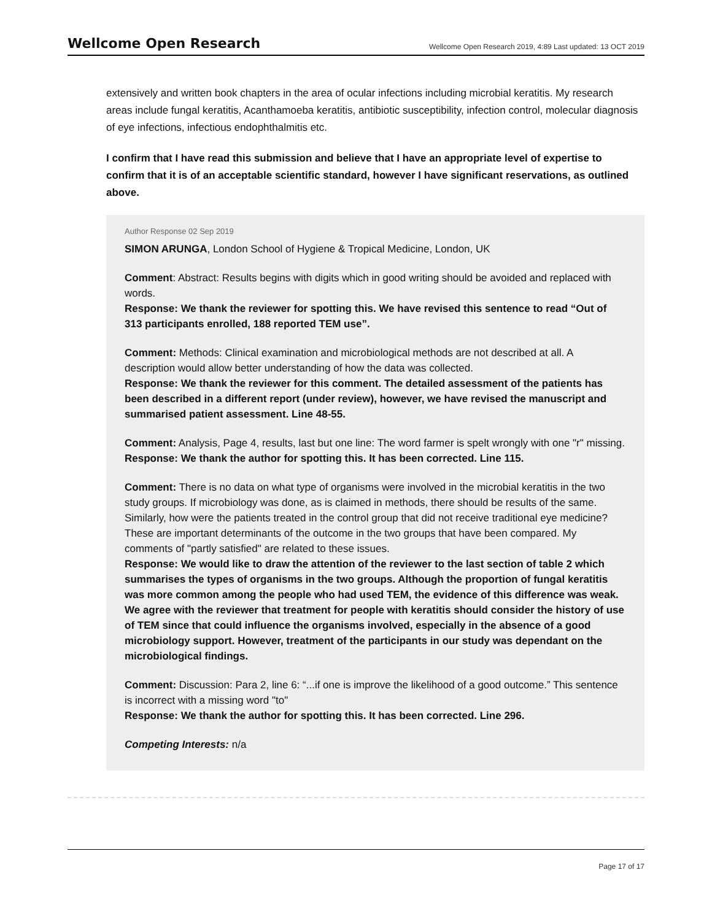Wellcome Open Research Wellcome Open Research 2019, 4:89 Last updated: 13 OCT 2019
extensively and written book chapters in the area of ocular infections including microbial keratitis. My research areas include fungal keratitis, Acanthamoeba keratitis, antibiotic susceptibility, infection control, molecular diagnosis of eye infections, infectious endophthalmitis etc.
I confirm that I have read this submission and believe that I have an appropriate level of expertise to confirm that it is of an acceptable scientific standard, however I have significant reservations, as outlined above.
Author Response 02 Sep 2019
SIMON ARUNGA, London School of Hygiene & Tropical Medicine, London, UK
Comment: Abstract: Results begins with digits which in good writing should be avoided and replaced with words.
Response: We thank the reviewer for spotting this. We have revised this sentence to read “Out of 313 participants enrolled, 188 reported TEM use”.
Comment: Methods: Clinical examination and microbiological methods are not described at all. A description would allow better understanding of how the data was collected.
Response: We thank the reviewer for this comment. The detailed assessment of the patients has been described in a different report (under review), however, we have revised the manuscript and summarised patient assessment. Line 48-55.
Comment: Analysis, Page 4, results, last but one line: The word farmer is spelt wrongly with one "r" missing.
Response: We thank the author for spotting this. It has been corrected. Line 115.
Comment: There is no data on what type of organisms were involved in the microbial keratitis in the two study groups. If microbiology was done, as is claimed in methods, there should be results of the same. Similarly, how were the patients treated in the control group that did not receive traditional eye medicine? These are important determinants of the outcome in the two groups that have been compared. My comments of "partly satisfied" are related to these issues.
Response: We would like to draw the attention of the reviewer to the last section of table 2 which summarises the types of organisms in the two groups. Although the proportion of fungal keratitis was more common among the people who had used TEM, the evidence of this difference was weak. We agree with the reviewer that treatment for people with keratitis should consider the history of use of TEM since that could influence the organisms involved, especially in the absence of a good microbiology support. However, treatment of the participants in our study was dependant on the microbiological findings.
Comment: Discussion: Para 2, line 6: “...if one is improve the likelihood of a good outcome.” This sentence is incorrect with a missing word "to"
Response: We thank the author for spotting this. It has been corrected. Line 296.
Competing Interests: n/a
Page 17 of 17